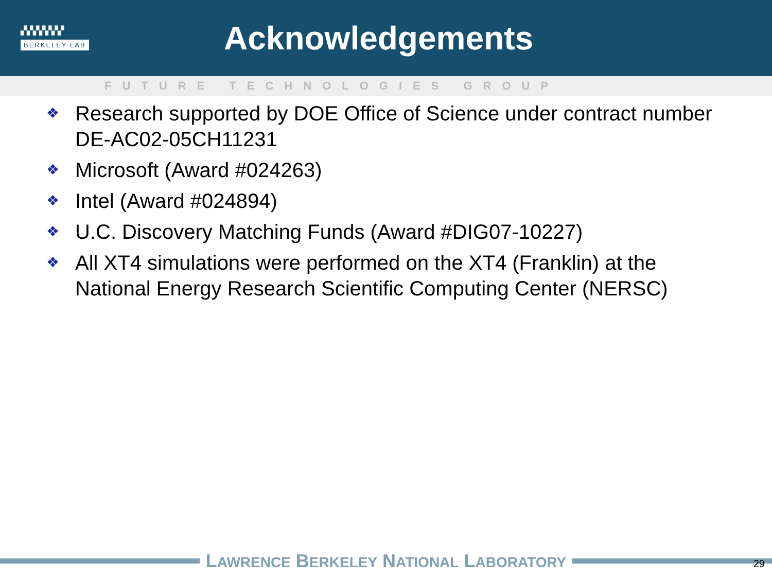▞▞▞▞▞▞▞
BERKELEY LAB
Acknowledgements
FUTURE TECHNOLOGIES GROUP
❖ Research supported by DOE Office of Science under contract number DE-AC02-05CH11231
❖ Microsoft (Award #024263)
❖ Intel (Award #024894)
❖ U.C. Discovery Matching Funds (Award #DIG07-10227)
❖ All XT4 simulations were performed on the XT4 (Franklin) at the National Energy Research Scientific Computing Center (NERSC)
LAWRENCE BERKELEY NATIONAL LABORATORY 29